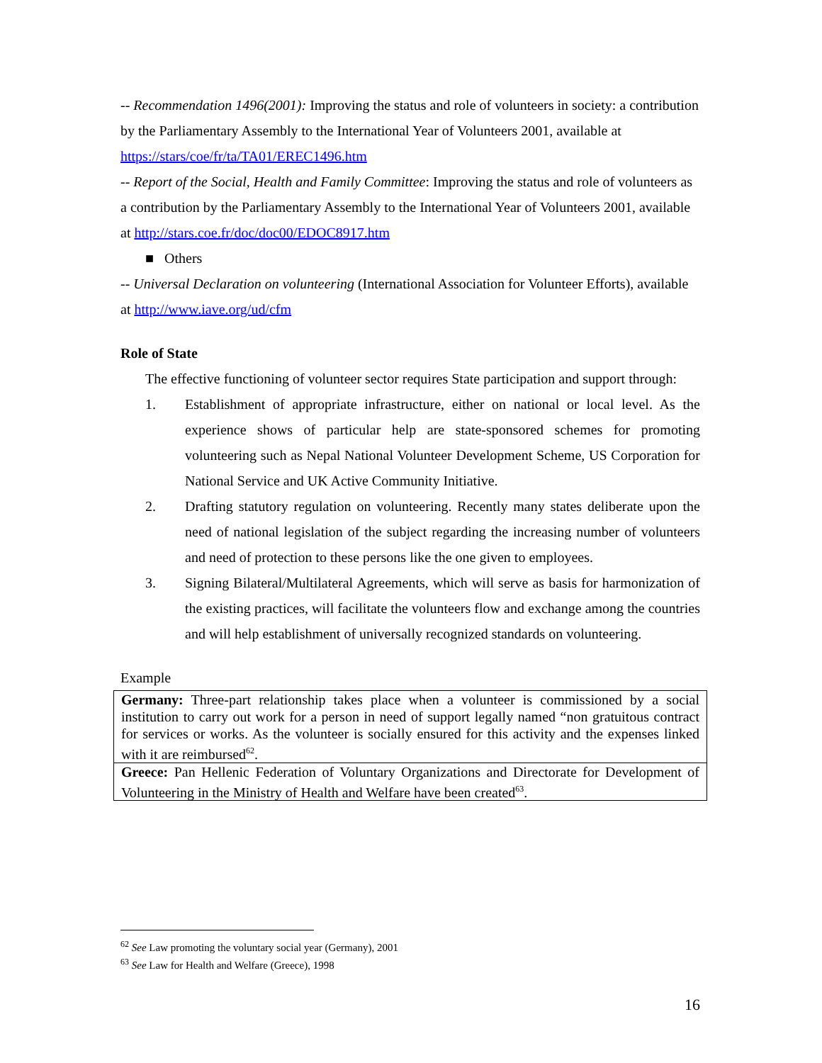-- Recommendation 1496(2001): Improving the status and role of volunteers in society: a contribution by the Parliamentary Assembly to the International Year of Volunteers 2001, available at https://stars/coe/fr/ta/TA01/EREC1496.htm
-- Report of the Social, Health and Family Committee: Improving the status and role of volunteers as a contribution by the Parliamentary Assembly to the International Year of Volunteers 2001, available at http://stars.coe.fr/doc/doc00/EDOC8917.htm
■ Others
-- Universal Declaration on volunteering (International Association for Volunteer Efforts), available at http://www.iave.org/ud/cfm
Role of State
The effective functioning of volunteer sector requires State participation and support through:
1. Establishment of appropriate infrastructure, either on national or local level. As the experience shows of particular help are state-sponsored schemes for promoting volunteering such as Nepal National Volunteer Development Scheme, US Corporation for National Service and UK Active Community Initiative.
2. Drafting statutory regulation on volunteering. Recently many states deliberate upon the need of national legislation of the subject regarding the increasing number of volunteers and need of protection to these persons like the one given to employees.
3. Signing Bilateral/Multilateral Agreements, which will serve as basis for harmonization of the existing practices, will facilitate the volunteers flow and exchange among the countries and will help establishment of universally recognized standards on volunteering.
Example
| Germany: Three-part relationship takes place when a volunteer is commissioned by a social institution to carry out work for a person in need of support legally named “non gratuitous contract for services or works. As the volunteer is socially ensured for this activity and the expenses linked with it are reimbursed<sup>62</sup>. |
| Greece: Pan Hellenic Federation of Voluntary Organizations and Directorate for Development of Volunteering in the Ministry of Health and Welfare have been created<sup>63</sup>. |
<sup>62</sup> See Law promoting the voluntary social year (Germany), 2001
<sup>63</sup> See Law for Health and Welfare (Greece), 1998
16